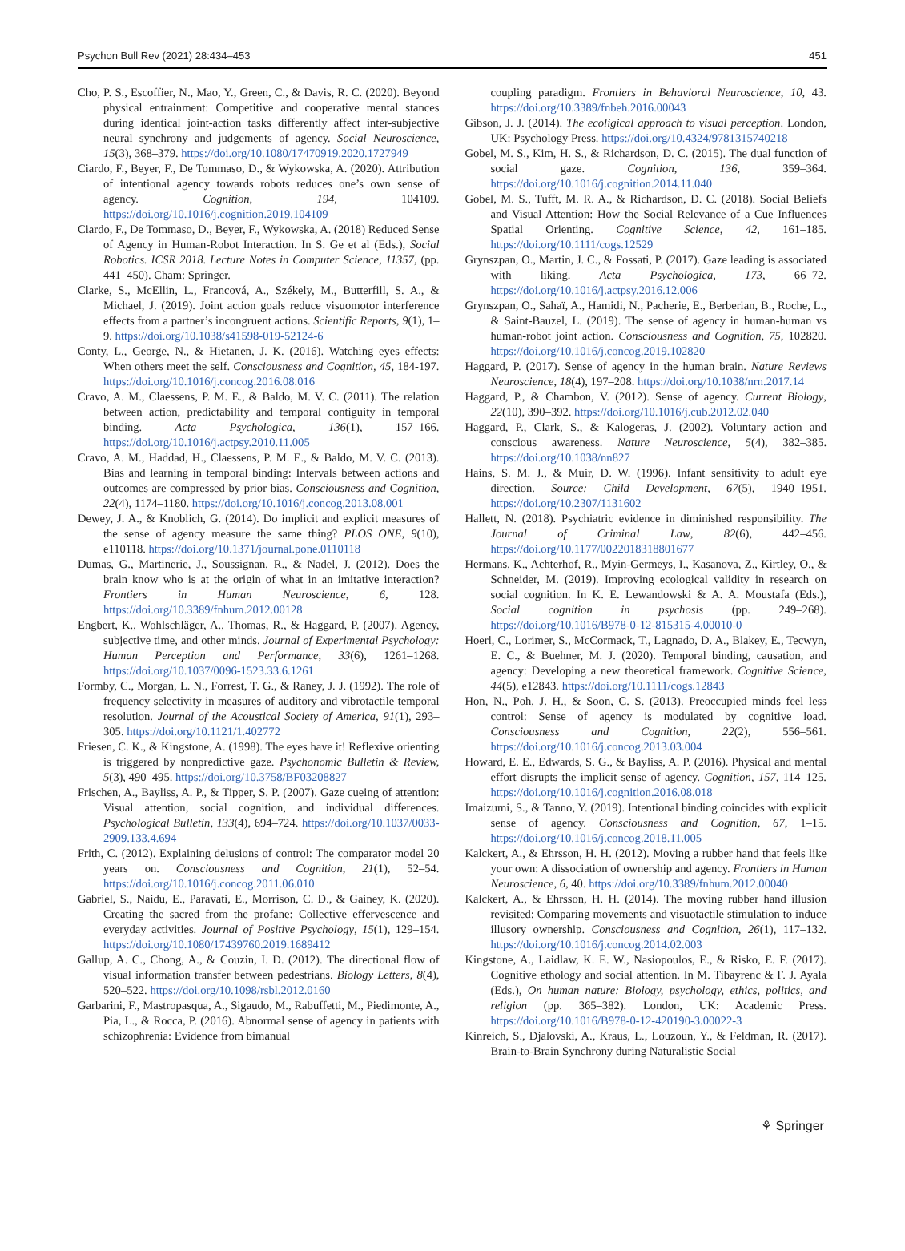Psychon Bull Rev (2021) 28:434–453 451
Cho, P. S., Escoffier, N., Mao, Y., Green, C., & Davis, R. C. (2020). Beyond physical entrainment: Competitive and cooperative mental stances during identical joint-action tasks differently affect inter-subjective neural synchrony and judgements of agency. Social Neuroscience, 15(3), 368–379. https://doi.org/10.1080/17470919.2020.1727949
Ciardo, F., Beyer, F., De Tommaso, D., & Wykowska, A. (2020). Attribution of intentional agency towards robots reduces one’s own sense of agency. Cognition, 194, 104109. https://doi.org/10.1016/j.cognition.2019.104109
Ciardo, F., De Tommaso, D., Beyer, F., Wykowska, A. (2018) Reduced Sense of Agency in Human-Robot Interaction. In S. Ge et al (Eds.), Social Robotics. ICSR 2018. Lecture Notes in Computer Science, 11357, (pp. 441–450). Cham: Springer.
Clarke, S., McEllin, L., Francová, A., Székely, M., Butterfill, S. A., & Michael, J. (2019). Joint action goals reduce visuomotor interference effects from a partner’s incongruent actions. Scientific Reports, 9(1), 1–9. https://doi.org/10.1038/s41598-019-52124-6
Conty, L., George, N., & Hietanen, J. K. (2016). Watching eyes effects: When others meet the self. Consciousness and Cognition, 45, 184-197. https://doi.org/10.1016/j.concog.2016.08.016
Cravo, A. M., Claessens, P. M. E., & Baldo, M. V. C. (2011). The relation between action, predictability and temporal contiguity in temporal binding. Acta Psychologica, 136(1), 157–166. https://doi.org/10.1016/j.actpsy.2010.11.005
Cravo, A. M., Haddad, H., Claessens, P. M. E., & Baldo, M. V. C. (2013). Bias and learning in temporal binding: Intervals between actions and outcomes are compressed by prior bias. Consciousness and Cognition, 22(4), 1174–1180. https://doi.org/10.1016/j.concog.2013.08.001
Dewey, J. A., & Knoblich, G. (2014). Do implicit and explicit measures of the sense of agency measure the same thing? PLOS ONE, 9(10), e110118. https://doi.org/10.1371/journal.pone.0110118
Dumas, G., Martinerie, J., Soussignan, R., & Nadel, J. (2012). Does the brain know who is at the origin of what in an imitative interaction? Frontiers in Human Neuroscience, 6, 128. https://doi.org/10.3389/fnhum.2012.00128
Engbert, K., Wohlschläger, A., Thomas, R., & Haggard, P. (2007). Agency, subjective time, and other minds. Journal of Experimental Psychology: Human Perception and Performance, 33(6), 1261–1268. https://doi.org/10.1037/0096-1523.33.6.1261
Formby, C., Morgan, L. N., Forrest, T. G., & Raney, J. J. (1992). The role of frequency selectivity in measures of auditory and vibrotactile temporal resolution. Journal of the Acoustical Society of America, 91(1), 293–305. https://doi.org/10.1121/1.402772
Friesen, C. K., & Kingstone, A. (1998). The eyes have it! Reflexive orienting is triggered by nonpredictive gaze. Psychonomic Bulletin & Review, 5(3), 490–495. https://doi.org/10.3758/BF03208827
Frischen, A., Bayliss, A. P., & Tipper, S. P. (2007). Gaze cueing of attention: Visual attention, social cognition, and individual differences. Psychological Bulletin, 133(4), 694–724. https://doi.org/10.1037/0033-2909.133.4.694
Frith, C. (2012). Explaining delusions of control: The comparator model 20 years on. Consciousness and Cognition, 21(1), 52–54. https://doi.org/10.1016/j.concog.2011.06.010
Gabriel, S., Naidu, E., Paravati, E., Morrison, C. D., & Gainey, K. (2020). Creating the sacred from the profane: Collective effervescence and everyday activities. Journal of Positive Psychology, 15(1), 129–154. https://doi.org/10.1080/17439760.2019.1689412
Gallup, A. C., Chong, A., & Couzin, I. D. (2012). The directional flow of visual information transfer between pedestrians. Biology Letters, 8(4), 520–522. https://doi.org/10.1098/rsbl.2012.0160
Garbarini, F., Mastropasqua, A., Sigaudo, M., Rabuffetti, M., Piedimonte, A., Pia, L., & Rocca, P. (2016). Abnormal sense of agency in patients with schizophrenia: Evidence from bimanual
coupling paradigm. Frontiers in Behavioral Neuroscience, 10, 43. https://doi.org/10.3389/fnbeh.2016.00043
Gibson, J. J. (2014). The ecoligical approach to visual perception. London, UK: Psychology Press. https://doi.org/10.4324/9781315740218
Gobel, M. S., Kim, H. S., & Richardson, D. C. (2015). The dual function of social gaze. Cognition, 136, 359–364. https://doi.org/10.1016/j.cognition.2014.11.040
Gobel, M. S., Tufft, M. R. A., & Richardson, D. C. (2018). Social Beliefs and Visual Attention: How the Social Relevance of a Cue Influences Spatial Orienting. Cognitive Science, 42, 161–185. https://doi.org/10.1111/cogs.12529
Grynszpan, O., Martin, J. C., & Fossati, P. (2017). Gaze leading is associated with liking. Acta Psychologica, 173, 66–72. https://doi.org/10.1016/j.actpsy.2016.12.006
Grynszpan, O., Sahaï, A., Hamidi, N., Pacherie, E., Berberian, B., Roche, L., & Saint-Bauzel, L. (2019). The sense of agency in human-human vs human-robot joint action. Consciousness and Cognition, 75, 102820. https://doi.org/10.1016/j.concog.2019.102820
Haggard, P. (2017). Sense of agency in the human brain. Nature Reviews Neuroscience, 18(4), 197–208. https://doi.org/10.1038/nrn.2017.14
Haggard, P., & Chambon, V. (2012). Sense of agency. Current Biology, 22(10), 390–392. https://doi.org/10.1016/j.cub.2012.02.040
Haggard, P., Clark, S., & Kalogeras, J. (2002). Voluntary action and conscious awareness. Nature Neuroscience, 5(4), 382–385. https://doi.org/10.1038/nn827
Hains, S. M. J., & Muir, D. W. (1996). Infant sensitivity to adult eye direction. Source: Child Development, 67(5), 1940–1951. https://doi.org/10.2307/1131602
Hallett, N. (2018). Psychiatric evidence in diminished responsibility. The Journal of Criminal Law, 82(6), 442–456. https://doi.org/10.1177/0022018318801677
Hermans, K., Achterhof, R., Myin-Germeys, I., Kasanova, Z., Kirtley, O., & Schneider, M. (2019). Improving ecological validity in research on social cognition. In K. E. Lewandowski & A. A. Moustafa (Eds.), Social cognition in psychosis (pp. 249–268). https://doi.org/10.1016/B978-0-12-815315-4.00010-0
Hoerl, C., Lorimer, S., McCormack, T., Lagnado, D. A., Blakey, E., Tecwyn, E. C., & Buehner, M. J. (2020). Temporal binding, causation, and agency: Developing a new theoretical framework. Cognitive Science, 44(5), e12843. https://doi.org/10.1111/cogs.12843
Hon, N., Poh, J. H., & Soon, C. S. (2013). Preoccupied minds feel less control: Sense of agency is modulated by cognitive load. Consciousness and Cognition, 22(2), 556–561. https://doi.org/10.1016/j.concog.2013.03.004
Howard, E. E., Edwards, S. G., & Bayliss, A. P. (2016). Physical and mental effort disrupts the implicit sense of agency. Cognition, 157, 114–125. https://doi.org/10.1016/j.cognition.2016.08.018
Imaizumi, S., & Tanno, Y. (2019). Intentional binding coincides with explicit sense of agency. Consciousness and Cognition, 67, 1–15. https://doi.org/10.1016/j.concog.2018.11.005
Kalckert, A., & Ehrsson, H. H. (2012). Moving a rubber hand that feels like your own: A dissociation of ownership and agency. Frontiers in Human Neuroscience, 6, 40. https://doi.org/10.3389/fnhum.2012.00040
Kalckert, A., & Ehrsson, H. H. (2014). The moving rubber hand illusion revisited: Comparing movements and visuotactile stimulation to induce illusory ownership. Consciousness and Cognition, 26(1), 117–132. https://doi.org/10.1016/j.concog.2014.02.003
Kingstone, A., Laidlaw, K. E. W., Nasiopoulos, E., & Risko, E. F. (2017). Cognitive ethology and social attention. In M. Tibayrenc & F. J. Ayala (Eds.), On human nature: Biology, psychology, ethics, politics, and religion (pp. 365–382). London, UK: Academic Press. https://doi.org/10.1016/B978-0-12-420190-3.00022-3
Kinreich, S., Djalovski, A., Kraus, L., Louzoun, Y., & Feldman, R. (2017). Brain-to-Brain Synchrony during Naturalistic Social
⚘ Springer